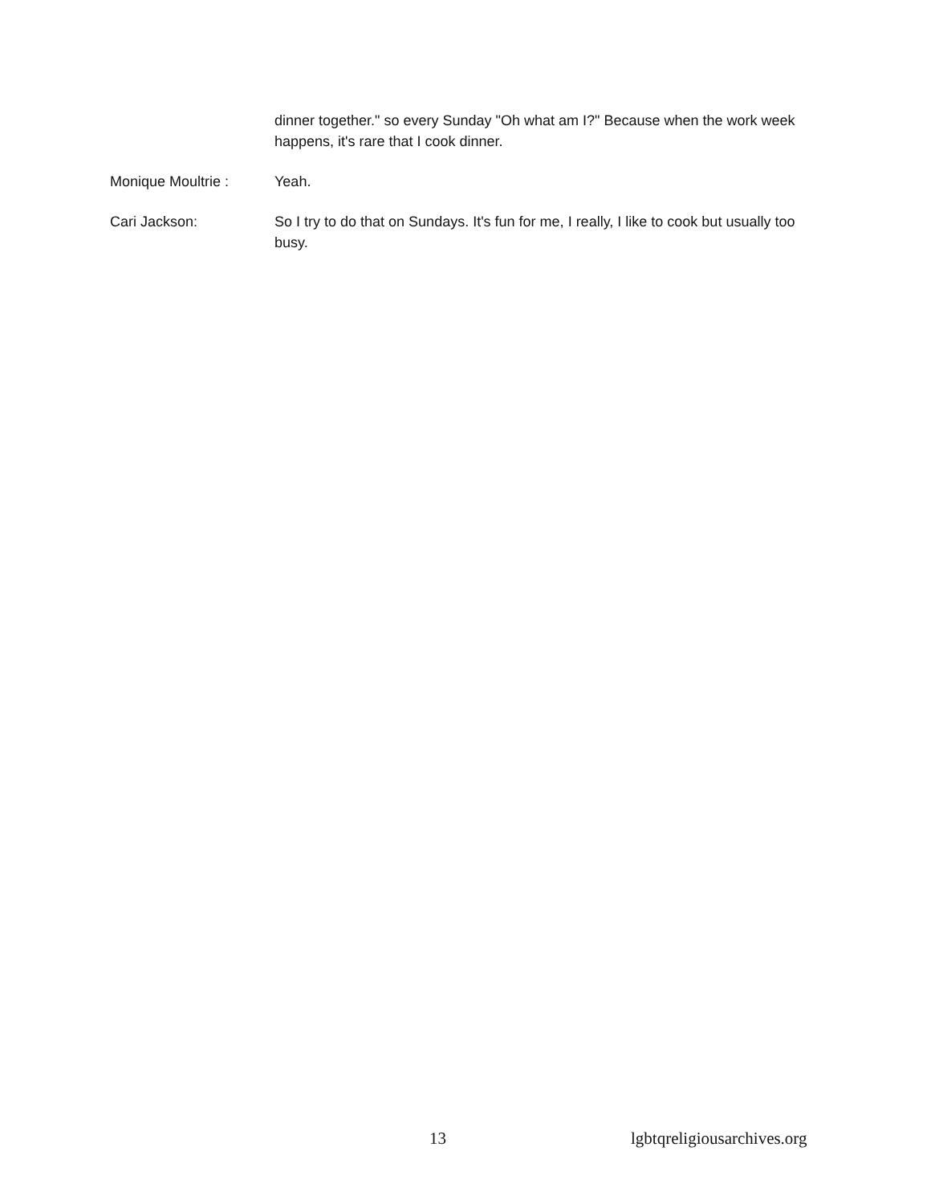dinner together." so every Sunday "Oh what am I?" Because when the work week happens, it's rare that I cook dinner.
Monique Moultrie : Yeah.
Cari Jackson: So I try to do that on Sundays. It's fun for me, I really, I like to cook but usually too busy.
13 lgbtqreligiousarchives.org